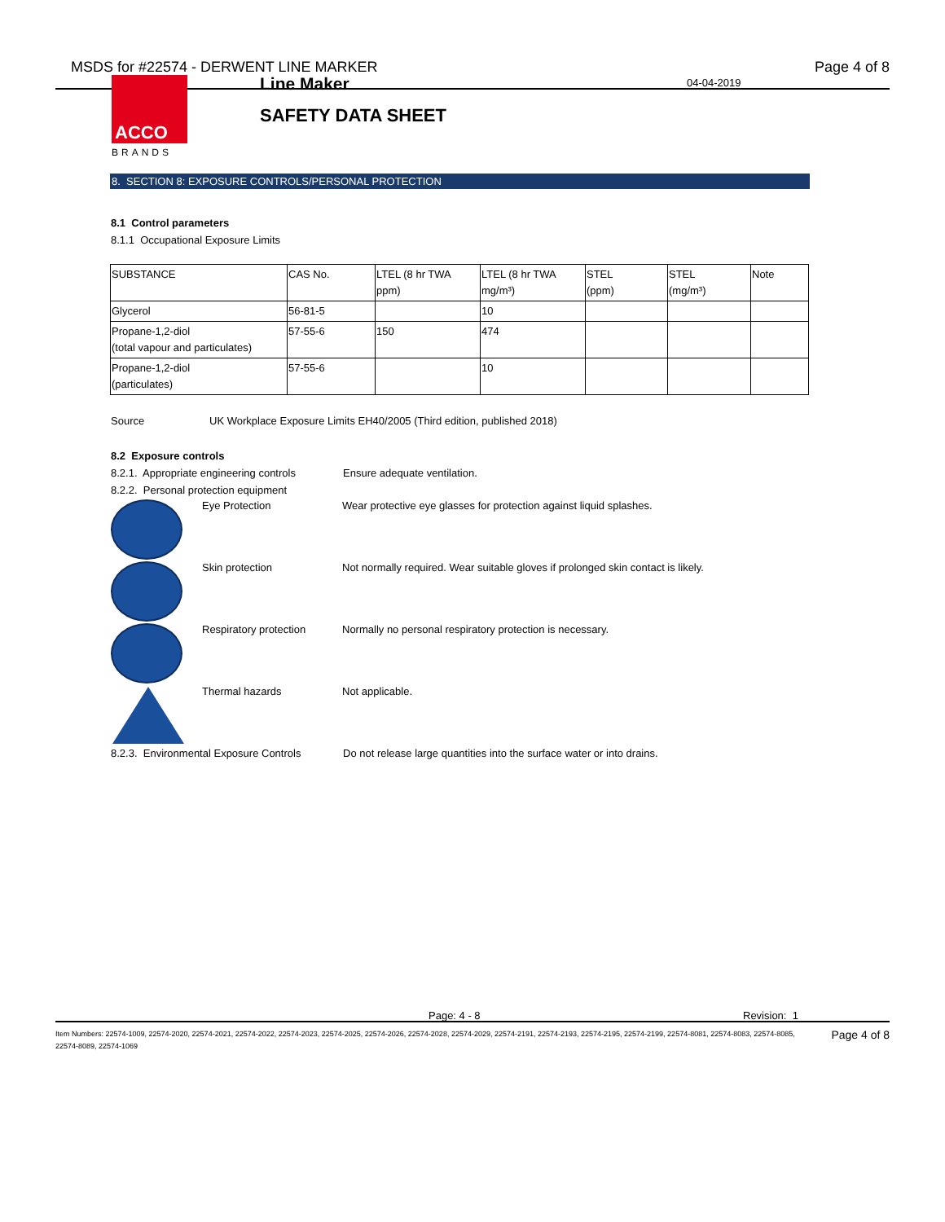MSDS for #22574 - DERWENT LINE MARKER Page 4 of 8
04-04-2019
ACCO
BRANDS
Line Maker
SAFETY DATA SHEET
8. SECTION 8: EXPOSURE CONTROLS/PERSONAL PROTECTION
8.1 Control parameters
8.1.1 Occupational Exposure Limits
| SUBSTANCE | CAS No. | LTEL (8 hr TWA ppm) | LTEL (8 hr TWA mg/m³) | STEL (ppm) | STEL (mg/m³) | Note |
| Glycerol | 56-81-5 | | 10 | | | |
| Propane-1,2-diol (total vapour and particulates) | 57-55-6 | 150 | 474 | | | |
| Propane-1,2-diol (particulates) | 57-55-6 | | 10 | | | |
Source UK Workplace Exposure Limits EH40/2005 (Third edition, published 2018)
8.2 Exposure controls
8.2.1. Appropriate engineering controls Ensure adequate ventilation.
8.2.2. Personal protection equipment
Eye Protection Wear protective eye glasses for protection against liquid splashes.
Skin protection Not normally required. Wear suitable gloves if prolonged skin contact is likely.
Respiratory protection Normally no personal respiratory protection is necessary.
Thermal hazards Not applicable.
8.2.3. Environmental Exposure Controls Do not release large quantities into the surface water or into drains.
Page: 4 - 8 Revision: 1
Item Numbers: 22574-1009, 22574-2020, 22574-2021, 22574-2022, 22574-2023, 22574-2025, 22574-2026, 22574-2028, 22574-2029, 22574-2191, 22574-2193, 22574-2195, 22574-2199, 22574-8081, 22574-8083, 22574-8085, 22574-8089, 22574-1069 Page 4 of 8